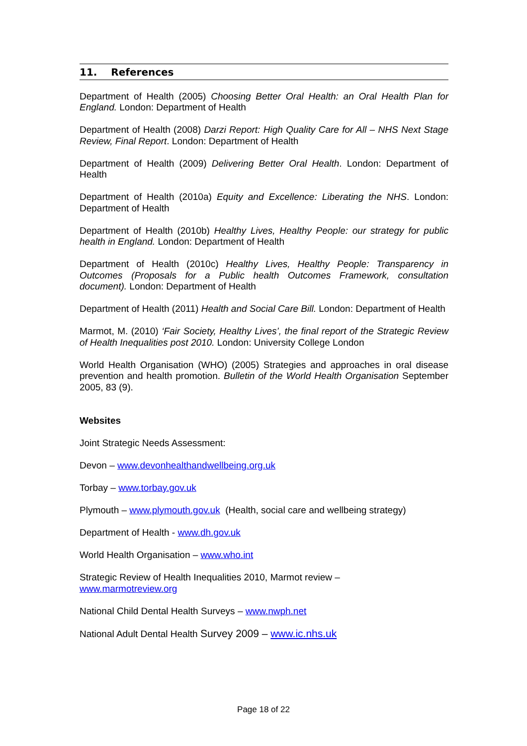11. References
Department of Health (2005) Choosing Better Oral Health: an Oral Health Plan for England. London: Department of Health
Department of Health (2008) Darzi Report: High Quality Care for All – NHS Next Stage Review, Final Report. London: Department of Health
Department of Health (2009) Delivering Better Oral Health. London: Department of Health
Department of Health (2010a) Equity and Excellence: Liberating the NHS. London: Department of Health
Department of Health (2010b) Healthy Lives, Healthy People: our strategy for public health in England. London: Department of Health
Department of Health (2010c) Healthy Lives, Healthy People: Transparency in Outcomes (Proposals for a Public health Outcomes Framework, consultation document). London: Department of Health
Department of Health (2011) Health and Social Care Bill. London: Department of Health
Marmot, M. (2010) ‘Fair Society, Healthy Lives’, the final report of the Strategic Review of Health Inequalities post 2010. London: University College London
World Health Organisation (WHO) (2005) Strategies and approaches in oral disease prevention and health promotion. Bulletin of the World Health Organisation September 2005, 83 (9).
Websites
Joint Strategic Needs Assessment:
Devon – www.devonhealthandwellbeing.org.uk
Torbay – www.torbay.gov.uk
Plymouth – www.plymouth.gov.uk (Health, social care and wellbeing strategy)
Department of Health - www.dh.gov.uk
World Health Organisation – www.who.int
Strategic Review of Health Inequalities 2010, Marmot review –
www.marmotreview.org
National Child Dental Health Surveys – www.nwph.net
National Adult Dental Health Survey 2009 – www.ic.nhs.uk
Page 18 of 22